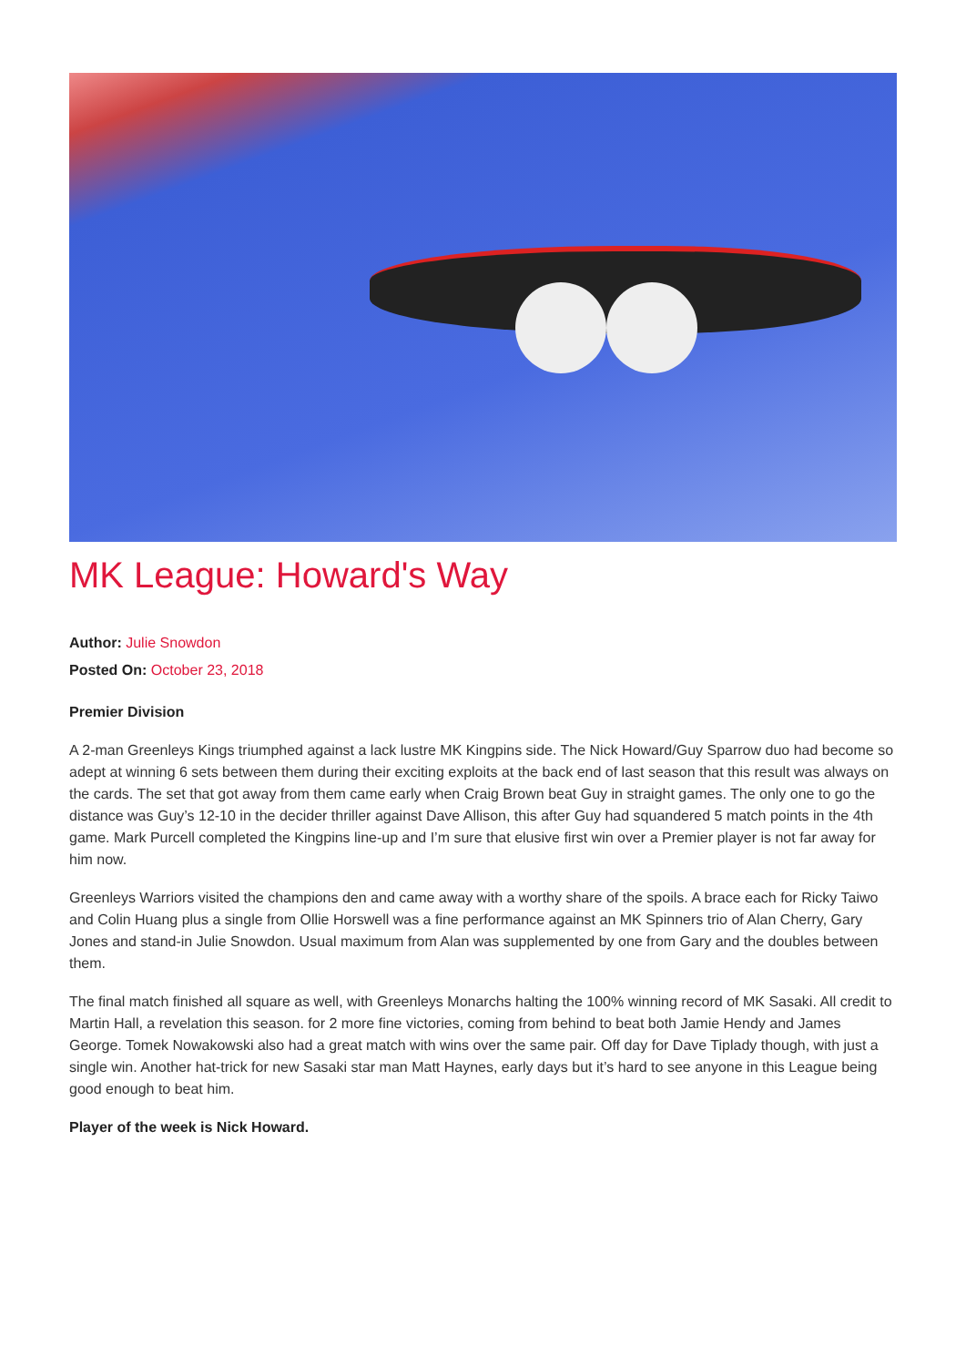MK League: Howard's Way
Author: Julie Snowdon
Posted On: October 23, 2018
Premier Division
A 2-man Greenleys Kings triumphed against a lack lustre MK Kingpins side. The Nick Howard/Guy Sparrow duo had become so adept at winning 6 sets between them during their exciting exploits at the back end of last season that this result was always on the cards. The set that got away from them came early when Craig Brown beat Guy in straight games. The only one to go the distance was Guy’s 12-10 in the decider thriller against Dave Allison, this after Guy had squandered 5 match points in the 4th game. Mark Purcell completed the Kingpins line-up and I’m sure that elusive first win over a Premier player is not far away for him now.
Greenleys Warriors visited the champions den and came away with a worthy share of the spoils. A brace each for Ricky Taiwo and Colin Huang plus a single from Ollie Horswell was a fine performance against an MK Spinners trio of Alan Cherry, Gary Jones and stand-in Julie Snowdon. Usual maximum from Alan was supplemented by one from Gary and the doubles between them.
The final match finished all square as well, with Greenleys Monarchs halting the 100% winning record of MK Sasaki. All credit to Martin Hall, a revelation this season. for 2 more fine victories, coming from behind to beat both Jamie Hendy and James George. Tomek Nowakowski also had a great match with wins over the same pair. Off day for Dave Tiplady though, with just a single win. Another hat-trick for new Sasaki star man Matt Haynes, early days but it’s hard to see anyone in this League being good enough to beat him.
Player of the week is Nick Howard.